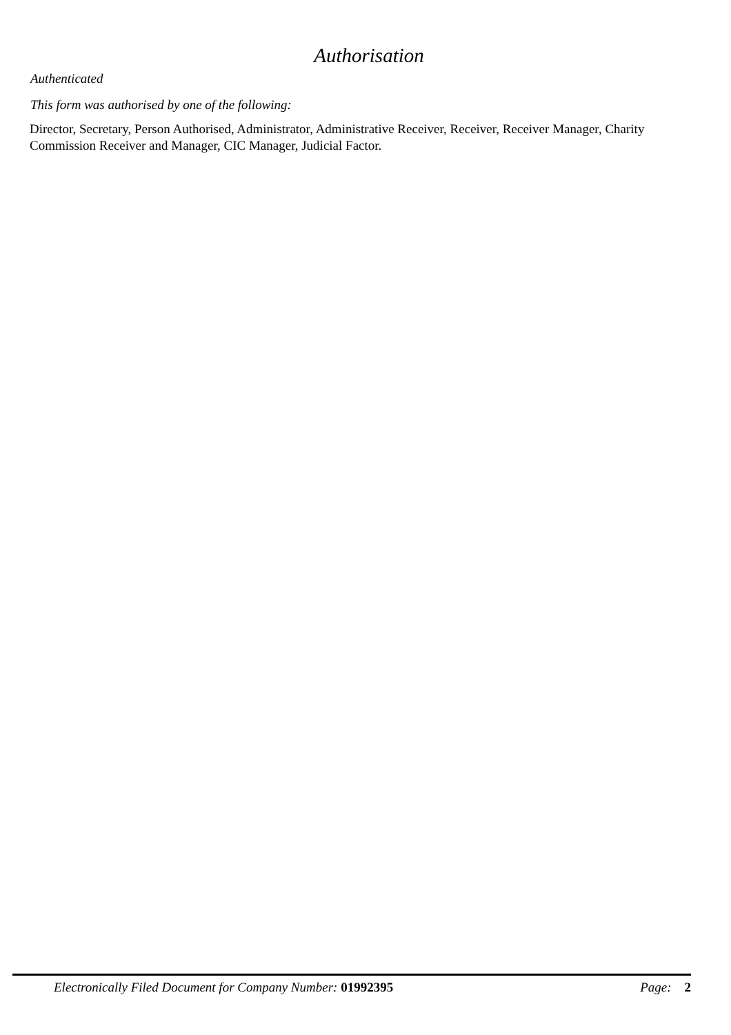Authorisation
Authenticated
This form was authorised by one of the following:
Director, Secretary, Person Authorised, Administrator, Administrative Receiver, Receiver, Receiver Manager, Charity Commission Receiver and Manager, CIC Manager, Judicial Factor.
Electronically Filed Document for Company Number: 01992395 Page: 2